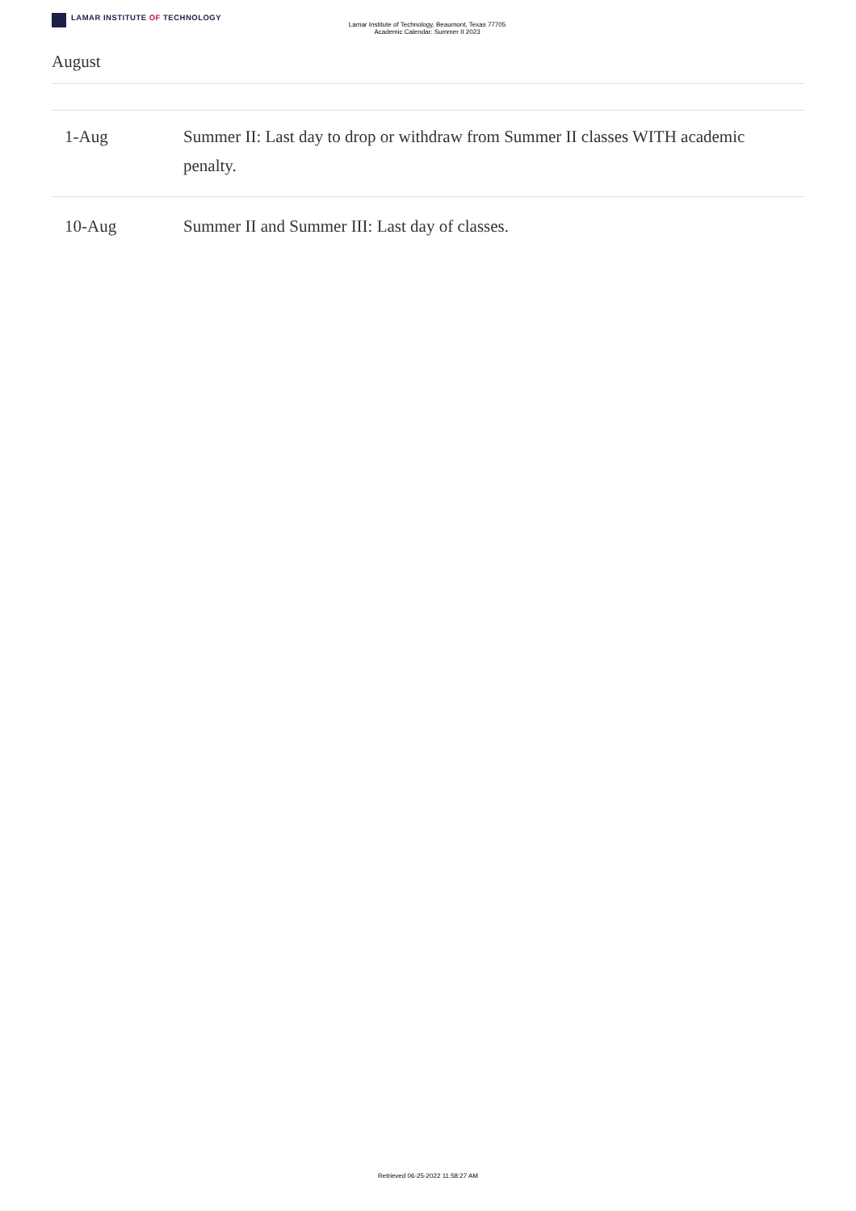LAMAR INSTITUTE OF TECHNOLOGY
Lamar Institute of Technology, Beaumont, Texas 77705
Academic Calendar: Summer II 2023
August
| 1-Aug | Summer II: Last day to drop or withdraw from Summer II classes WITH academic penalty. |
| 10-Aug | Summer II and Summer III: Last day of classes. |
Retrieved 06-25-2022 11:58:27 AM